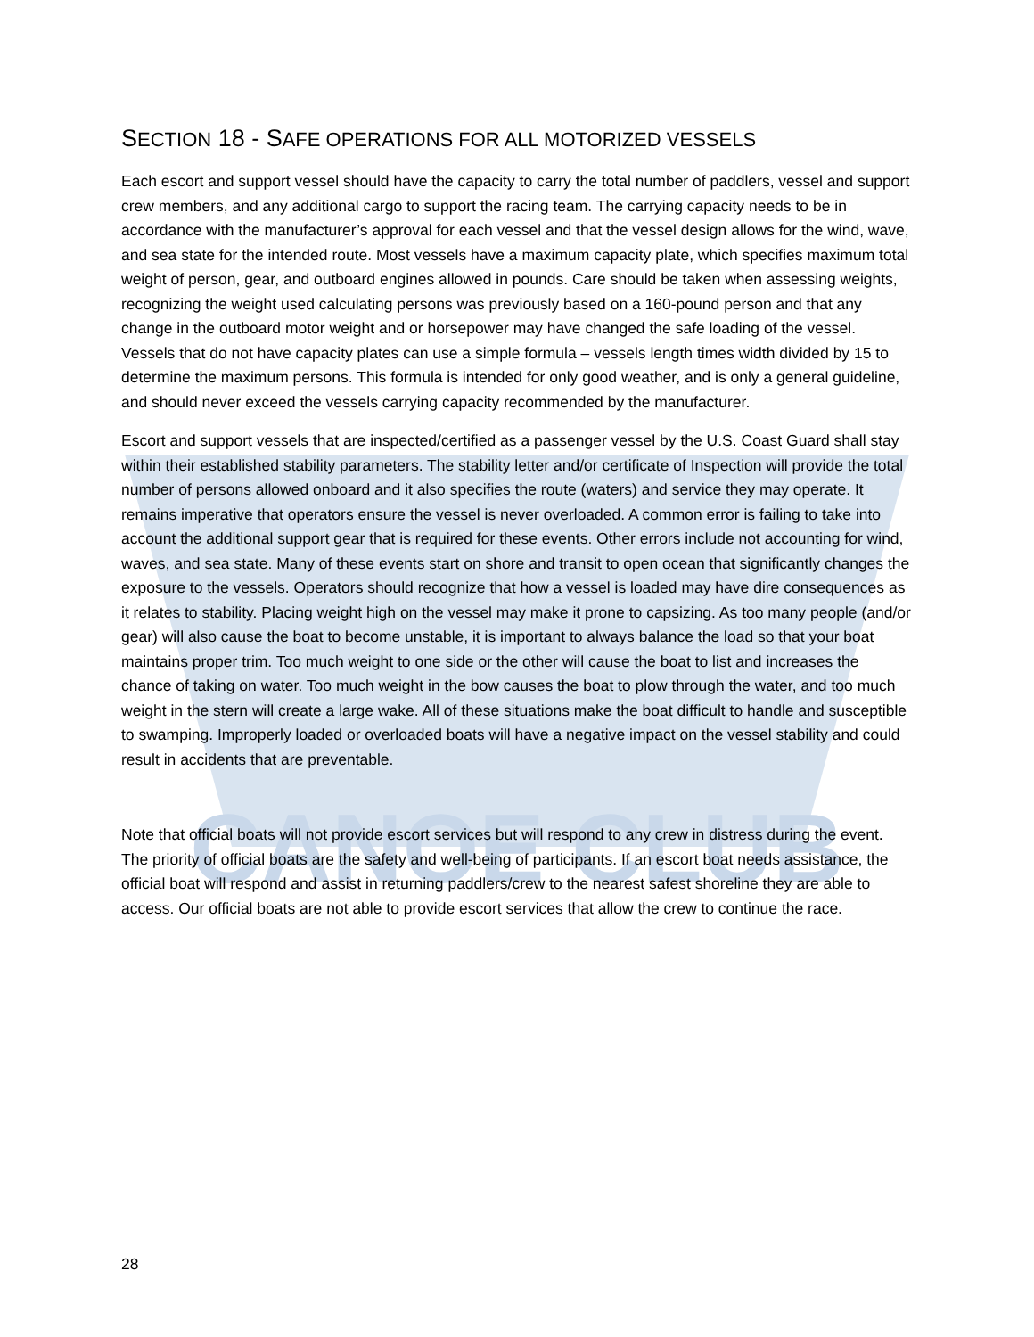CANOE CLUB
SECTION 18 - SAFE OPERATIONS FOR ALL MOTORIZED VESSELS
Each escort and support vessel should have the capacity to carry the total number of paddlers, vessel and support crew members, and any additional cargo to support the racing team. The carrying capacity needs to be in accordance with the manufacturer’s approval for each vessel and that the vessel design allows for the wind, wave, and sea state for the intended route. Most vessels have a maximum capacity plate, which specifies maximum total weight of person, gear, and outboard engines allowed in pounds. Care should be taken when assessing weights, recognizing the weight used calculating persons was previously based on a 160-pound person and that any change in the outboard motor weight and or horsepower may have changed the safe loading of the vessel. Vessels that do not have capacity plates can use a simple formula – vessels length times width divided by 15 to determine the maximum persons. This formula is intended for only good weather, and is only a general guideline, and should never exceed the vessels carrying capacity recommended by the manufacturer.
Escort and support vessels that are inspected/certified as a passenger vessel by the U.S. Coast Guard shall stay within their established stability parameters. The stability letter and/or certificate of Inspection will provide the total number of persons allowed onboard and it also specifies the route (waters) and service they may operate. It remains imperative that operators ensure the vessel is never overloaded. A common error is failing to take into account the additional support gear that is required for these events. Other errors include not accounting for wind, waves, and sea state. Many of these events start on shore and transit to open ocean that significantly changes the exposure to the vessels. Operators should recognize that how a vessel is loaded may have dire consequences as it relates to stability. Placing weight high on the vessel may make it prone to capsizing. As too many people (and/or gear) will also cause the boat to become unstable, it is important to always balance the load so that your boat maintains proper trim. Too much weight to one side or the other will cause the boat to list and increases the chance of taking on water. Too much weight in the bow causes the boat to plow through the water, and too much weight in the stern will create a large wake. All of these situations make the boat difficult to handle and susceptible to swamping. Improperly loaded or overloaded boats will have a negative impact on the vessel stability and could result in accidents that are preventable.
Note that official boats will not provide escort services but will respond to any crew in distress during the event. The priority of official boats are the safety and well-being of participants. If an escort boat needs assistance, the official boat will respond and assist in returning paddlers/crew to the nearest safest shoreline they are able to access. Our official boats are not able to provide escort services that allow the crew to continue the race.
28